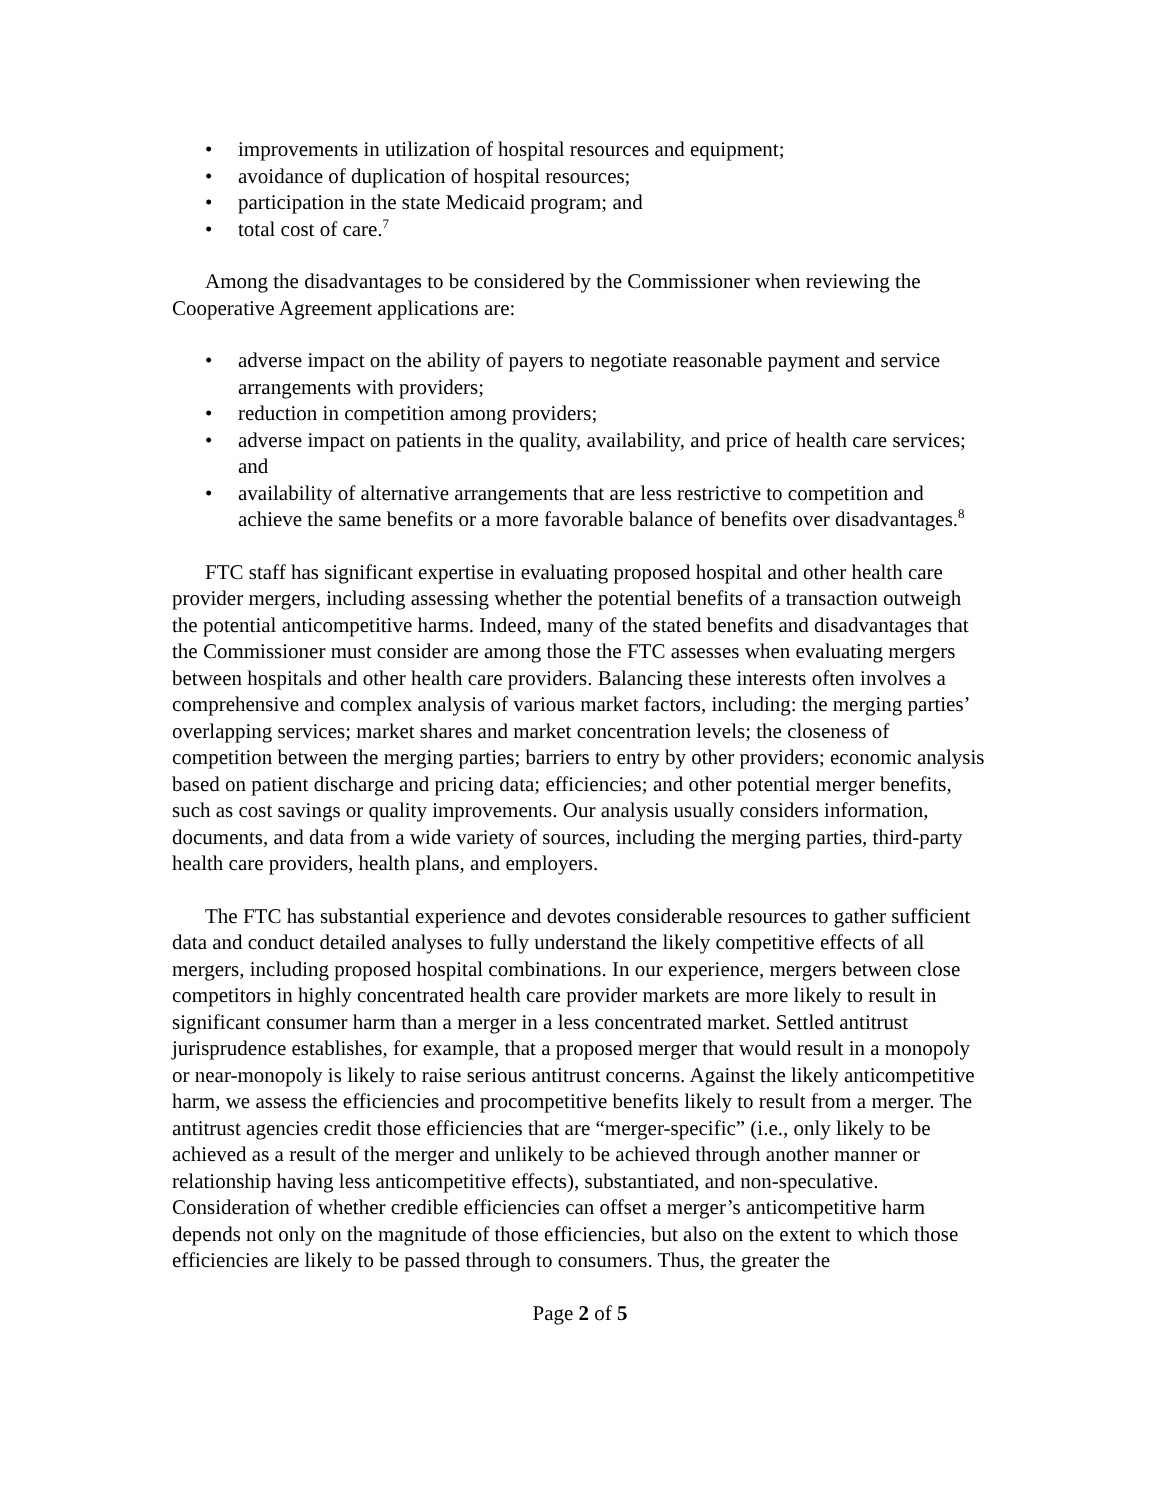• improvements in utilization of hospital resources and equipment;
• avoidance of duplication of hospital resources;
• participation in the state Medicaid program; and
• total cost of care.<sup>7</sup>
Among the disadvantages to be considered by the Commissioner when reviewing the Cooperative Agreement applications are:
• adverse impact on the ability of payers to negotiate reasonable payment and service arrangements with providers;
• reduction in competition among providers;
• adverse impact on patients in the quality, availability, and price of health care services; and
• availability of alternative arrangements that are less restrictive to competition and achieve the same benefits or a more favorable balance of benefits over disadvantages.<sup>8</sup>
FTC staff has significant expertise in evaluating proposed hospital and other health care provider mergers, including assessing whether the potential benefits of a transaction outweigh the potential anticompetitive harms. Indeed, many of the stated benefits and disadvantages that the Commissioner must consider are among those the FTC assesses when evaluating mergers between hospitals and other health care providers. Balancing these interests often involves a comprehensive and complex analysis of various market factors, including: the merging parties’ overlapping services; market shares and market concentration levels; the closeness of competition between the merging parties; barriers to entry by other providers; economic analysis based on patient discharge and pricing data; efficiencies; and other potential merger benefits, such as cost savings or quality improvements. Our analysis usually considers information, documents, and data from a wide variety of sources, including the merging parties, third-party health care providers, health plans, and employers.
The FTC has substantial experience and devotes considerable resources to gather sufficient data and conduct detailed analyses to fully understand the likely competitive effects of all mergers, including proposed hospital combinations. In our experience, mergers between close competitors in highly concentrated health care provider markets are more likely to result in significant consumer harm than a merger in a less concentrated market. Settled antitrust jurisprudence establishes, for example, that a proposed merger that would result in a monopoly or near-monopoly is likely to raise serious antitrust concerns. Against the likely anticompetitive harm, we assess the efficiencies and procompetitive benefits likely to result from a merger. The antitrust agencies credit those efficiencies that are “merger-specific” (i.e., only likely to be achieved as a result of the merger and unlikely to be achieved through another manner or relationship having less anticompetitive effects), substantiated, and non-speculative. Consideration of whether credible efficiencies can offset a merger’s anticompetitive harm depends not only on the magnitude of those efficiencies, but also on the extent to which those efficiencies are likely to be passed through to consumers. Thus, the greater the
Page 2 of 5